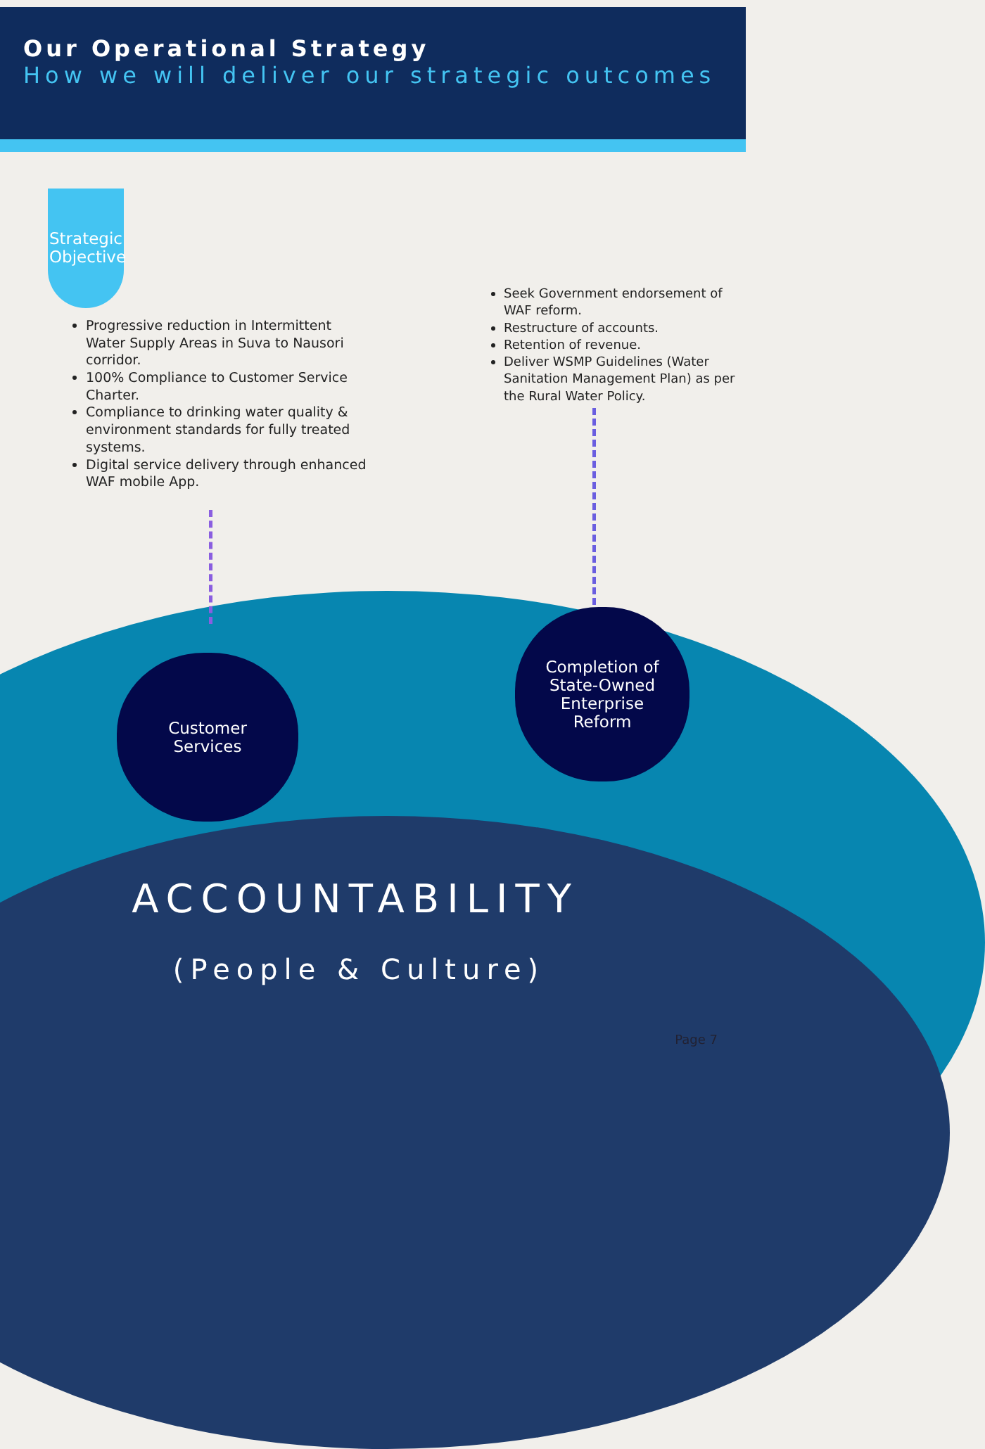Our Operational Strategy
How we will deliver our strategic outcomes
Strategic Objective
Progressive reduction in Intermittent Water Supply Areas in Suva to Nausori corridor.
100% Compliance to Customer Service Charter.
Compliance to drinking water quality & environment standards for fully treated systems.
Digital service delivery through enhanced WAF mobile App.
Seek Government endorsement of WAF reform.
Restructure of accounts.
Retention of revenue.
Deliver WSMP Guidelines (Water Sanitation Management Plan) as per the Rural Water Policy.
Customer
Services
Completion of
State-Owned
Enterprise
Reform
ACCOUNTABILITY
(People & Culture)
Page 7